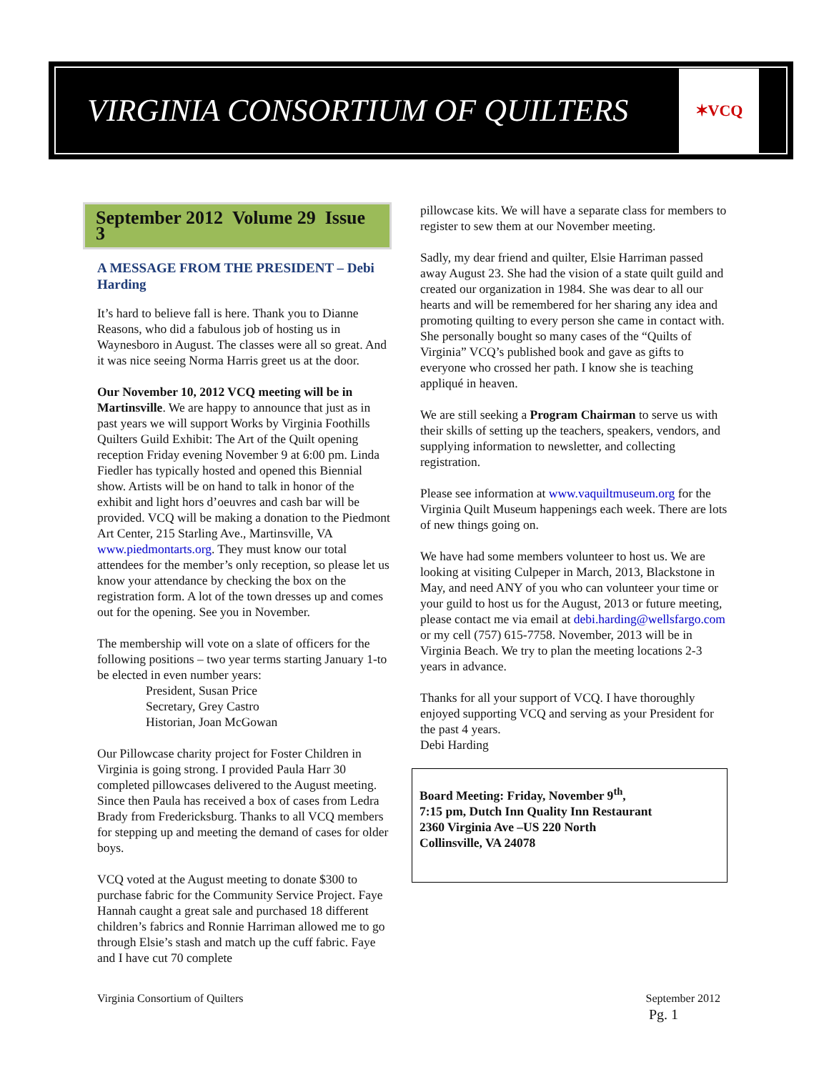VIRGINIA CONSORTIUM OF QUILTERS
✶VCQ
September 2012 Volume 29 Issue 3
A MESSAGE FROM THE PRESIDENT – Debi Harding
It’s hard to believe fall is here. Thank you to Dianne Reasons, who did a fabulous job of hosting us in Waynesboro in August. The classes were all so great. And it was nice seeing Norma Harris greet us at the door.
Our November 10, 2012 VCQ meeting will be in Martinsville. We are happy to announce that just as in past years we will support Works by Virginia Foothills Quilters Guild Exhibit: The Art of the Quilt opening reception Friday evening November 9 at 6:00 pm. Linda Fiedler has typically hosted and opened this Biennial show. Artists will be on hand to talk in honor of the exhibit and light hors d’oeuvres and cash bar will be provided. VCQ will be making a donation to the Piedmont Art Center, 215 Starling Ave., Martinsville, VA www.piedmontarts.org. They must know our total attendees for the member’s only reception, so please let us know your attendance by checking the box on the registration form. A lot of the town dresses up and comes out for the opening. See you in November.
The membership will vote on a slate of officers for the following positions – two year terms starting January 1-to be elected in even number years:
President, Susan Price
Secretary, Grey Castro
Historian, Joan McGowan
Our Pillowcase charity project for Foster Children in Virginia is going strong. I provided Paula Harr 30 completed pillowcases delivered to the August meeting. Since then Paula has received a box of cases from Ledra Brady from Fredericksburg. Thanks to all VCQ members for stepping up and meeting the demand of cases for older boys.
VCQ voted at the August meeting to donate $300 to purchase fabric for the Community Service Project. Faye Hannah caught a great sale and purchased 18 different children’s fabrics and Ronnie Harriman allowed me to go through Elsie’s stash and match up the cuff fabric. Faye and I have cut 70 complete
pillowcase kits. We will have a separate class for members to register to sew them at our November meeting.
Sadly, my dear friend and quilter, Elsie Harriman passed away August 23. She had the vision of a state quilt guild and created our organization in 1984. She was dear to all our hearts and will be remembered for her sharing any idea and promoting quilting to every person she came in contact with. She personally bought so many cases of the “Quilts of Virginia” VCQ’s published book and gave as gifts to everyone who crossed her path. I know she is teaching appliqué in heaven.
We are still seeking a Program Chairman to serve us with their skills of setting up the teachers, speakers, vendors, and supplying information to newsletter, and collecting registration.
Please see information at www.vaquiltmuseum.org for the Virginia Quilt Museum happenings each week. There are lots of new things going on.
We have had some members volunteer to host us. We are looking at visiting Culpeper in March, 2013, Blackstone in May, and need ANY of you who can volunteer your time or your guild to host us for the August, 2013 or future meeting, please contact me via email at debi.harding@wellsfargo.com or my cell (757) 615-7758. November, 2013 will be in Virginia Beach. We try to plan the meeting locations 2-3 years in advance.
Thanks for all your support of VCQ. I have thoroughly enjoyed supporting VCQ and serving as your President for the past 4 years.
Debi Harding
Board Meeting: Friday, November 9<sup>th</sup>,
7:15 pm, Dutch Inn Quality Inn Restaurant
2360 Virginia Ave –US 220 North
Collinsville, VA 24078
Virginia Consortium of Quilters September 2012
Pg. 1